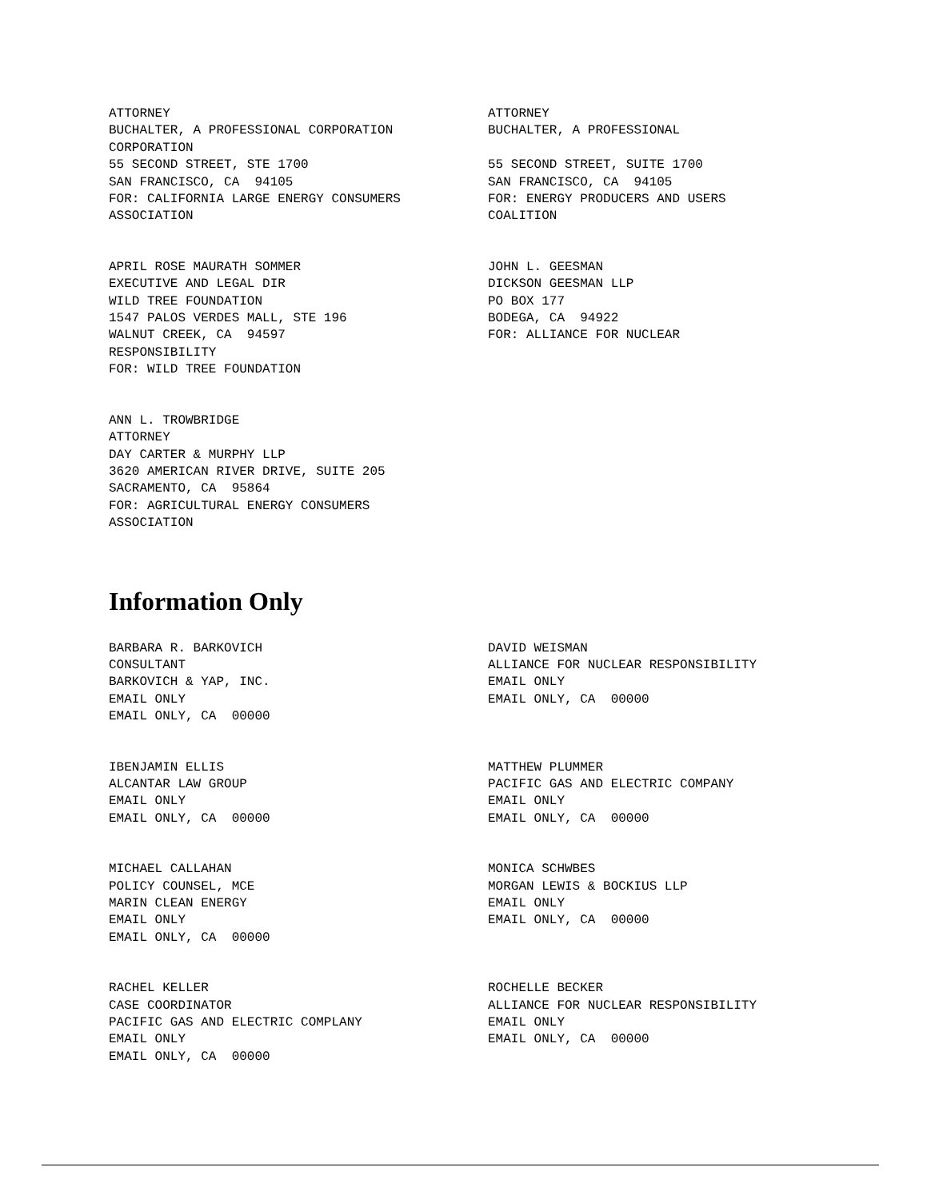ATTORNEY BUCHALTER, A PROFESSIONAL CORPORATION CORPORATION 55 SECOND STREET, STE 1700 SAN FRANCISCO, CA 94105 FOR: CALIFORNIA LARGE ENERGY CONSUMERS ASSOCIATION
ATTORNEY BUCHALTER, A PROFESSIONAL 55 SECOND STREET, SUITE 1700 SAN FRANCISCO, CA 94105 FOR: ENERGY PRODUCERS AND USERS COALITION
APRIL ROSE MAURATH SOMMER EXECUTIVE AND LEGAL DIR WILD TREE FOUNDATION 1547 PALOS VERDES MALL, STE 196 WALNUT CREEK, CA 94597 RESPONSIBILITY FOR: WILD TREE FOUNDATION
JOHN L. GEESMAN DICKSON GEESMAN LLP PO BOX 177 BODEGA, CA 94922 FOR: ALLIANCE FOR NUCLEAR
ANN L. TROWBRIDGE ATTORNEY DAY CARTER & MURPHY LLP 3620 AMERICAN RIVER DRIVE, SUITE 205 SACRAMENTO, CA 95864 FOR: AGRICULTURAL ENERGY CONSUMERS ASSOCIATION
Information Only
BARBARA R. BARKOVICH CONSULTANT BARKOVICH & YAP, INC. EMAIL ONLY EMAIL ONLY, CA 00000
DAVID WEISMAN ALLIANCE FOR NUCLEAR RESPONSIBILITY EMAIL ONLY EMAIL ONLY, CA 00000
IBENJAMIN ELLIS ALCANTAR LAW GROUP EMAIL ONLY EMAIL ONLY, CA 00000
MATTHEW PLUMMER PACIFIC GAS AND ELECTRIC COMPANY EMAIL ONLY EMAIL ONLY, CA 00000
MICHAEL CALLAHAN POLICY COUNSEL, MCE MARIN CLEAN ENERGY EMAIL ONLY EMAIL ONLY, CA 00000
MONICA SCHWBES MORGAN LEWIS & BOCKIUS LLP EMAIL ONLY EMAIL ONLY, CA 00000
RACHEL KELLER CASE COORDINATOR PACIFIC GAS AND ELECTRIC COMPLANY EMAIL ONLY EMAIL ONLY, CA 00000
ROCHELLE BECKER ALLIANCE FOR NUCLEAR RESPONSIBILITY EMAIL ONLY EMAIL ONLY, CA 00000